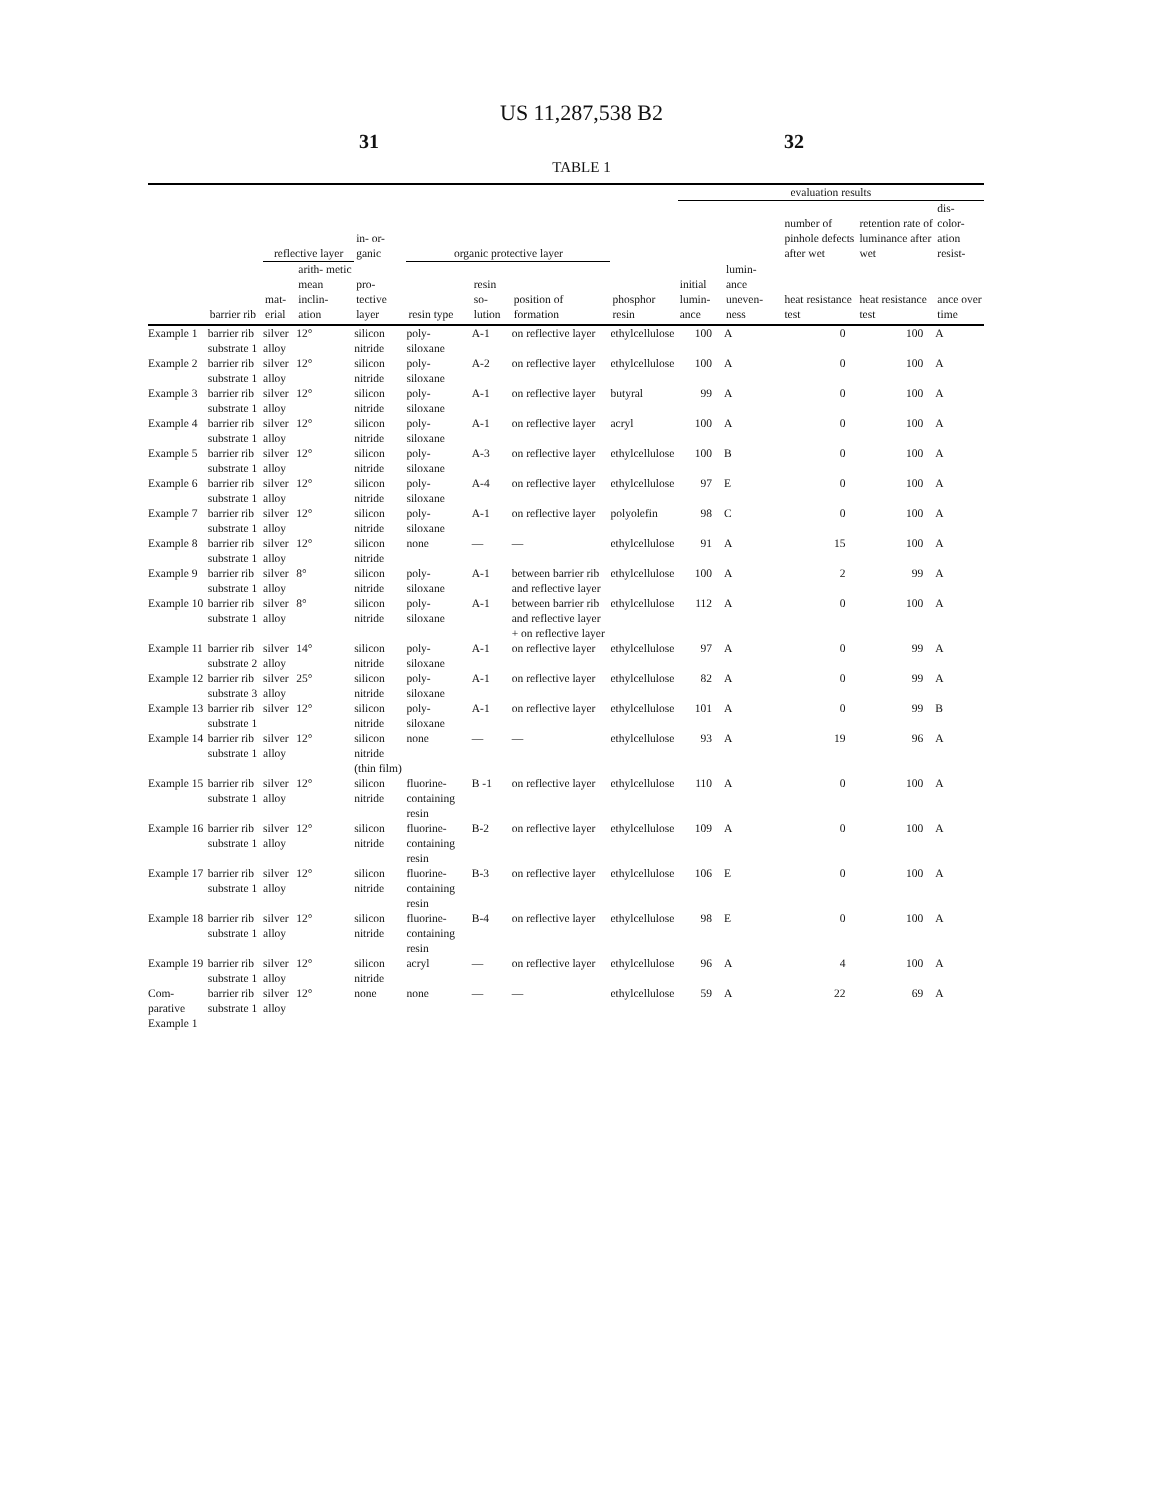US 11,287,538 B2
31 32
TABLE 1
| | | | | | | | | | evaluation results | | | | |
| --- | --- | --- | --- | --- | --- | --- | --- | --- | --- | --- | --- | --- | --- |
| | | reflective layer | | in- or- ganic | organic protective layer | | | | | | number of pinhole defects after wet | retention rate of luminance after wet | dis- color- ation resist- |
| | barrier rib | mat- erial | arith- metic mean inclin- ation | pro- tective layer | resin type | resin so- lution | position of formation | phosphor resin | initial lumin- ance | lumin- ance uneven- ness | heat resistance test | heat resistance test | ance over time |
| Example 1 | barrier rib substrate 1 | silver alloy | 12° | silicon nitride | poly- siloxane | A-1 | on reflective layer | ethylcellulose | 100 | A | 0 | 100 | A |
| Example 2 | barrier rib substrate 1 | silver alloy | 12° | silicon nitride | poly- siloxane | A-2 | on reflective layer | ethylcellulose | 100 | A | 0 | 100 | A |
| Example 3 | barrier rib substrate 1 | silver alloy | 12° | silicon nitride | poly- siloxane | A-1 | on reflective layer | butyral | 99 | A | 0 | 100 | A |
| Example 4 | barrier rib substrate 1 | silver alloy | 12° | silicon nitride | poly- siloxane | A-1 | on reflective layer | acryl | 100 | A | 0 | 100 | A |
| Example 5 | barrier rib substrate 1 | silver alloy | 12° | silicon nitride | poly- siloxane | A-3 | on reflective layer | ethylcellulose | 100 | B | 0 | 100 | A |
| Example 6 | barrier rib substrate 1 | silver alloy | 12° | silicon nitride | poly- siloxane | A-4 | on reflective layer | ethylcellulose | 97 | E | 0 | 100 | A |
| Example 7 | barrier rib substrate 1 | silver alloy | 12° | silicon nitride | poly- siloxane | A-1 | on reflective layer | polyolefin | 98 | C | 0 | 100 | A |
| Example 8 | barrier rib substrate 1 | silver alloy | 12° | silicon nitride | none | — | — | ethylcellulose | 91 | A | 15 | 100 | A |
| Example 9 | barrier rib substrate 1 | silver alloy | 8° | silicon nitride | poly- siloxane | A-1 | between barrier rib and reflective layer | ethylcellulose | 100 | A | 2 | 99 | A |
| Example 10 | barrier rib substrate 1 | silver alloy | 8° | silicon nitride | poly- siloxane | A-1 | between barrier rib and reflective layer + on reflective layer | ethylcellulose | 112 | A | 0 | 100 | A |
| Example 11 | barrier rib substrate 2 | silver alloy | 14° | silicon nitride | poly- siloxane | A-1 | on reflective layer | ethylcellulose | 97 | A | 0 | 99 | A |
| Example 12 | barrier rib substrate 3 | silver alloy | 25° | silicon nitride | poly- siloxane | A-1 | on reflective layer | ethylcellulose | 82 | A | 0 | 99 | A |
| Example 13 | barrier rib substrate 1 | silver | 12° | silicon nitride | poly- siloxane | A-1 | on reflective layer | ethylcellulose | 101 | A | 0 | 99 | B |
| Example 14 | barrier rib substrate 1 | silver alloy | 12° | silicon nitride (thin film) | none | — | — | ethylcellulose | 93 | A | 19 | 96 | A |
| Example 15 | barrier rib substrate 1 | silver alloy | 12° | silicon nitride | fluorine- containing resin | B -1 | on reflective layer | ethylcellulose | 110 | A | 0 | 100 | A |
| Example 16 | barrier rib substrate 1 | silver alloy | 12° | silicon nitride | fluorine- containing resin | B-2 | on reflective layer | ethylcellulose | 109 | A | 0 | 100 | A |
| Example 17 | barrier rib substrate 1 | silver alloy | 12° | silicon nitride | fluorine- containing resin | B-3 | on reflective layer | ethylcellulose | 106 | E | 0 | 100 | A |
| Example 18 | barrier rib substrate 1 | silver alloy | 12° | silicon nitride | fluorine- containing resin | B-4 | on reflective layer | ethylcellulose | 98 | E | 0 | 100 | A |
| Example 19 | barrier rib substrate 1 | silver alloy | 12° | silicon nitride | acryl | — | on reflective layer | ethylcellulose | 96 | A | 4 | 100 | A |
| Com- parative Example 1 | barrier rib substrate 1 | silver alloy | 12° | none | none | — | — | ethylcellulose | 59 | A | 22 | 69 | A |